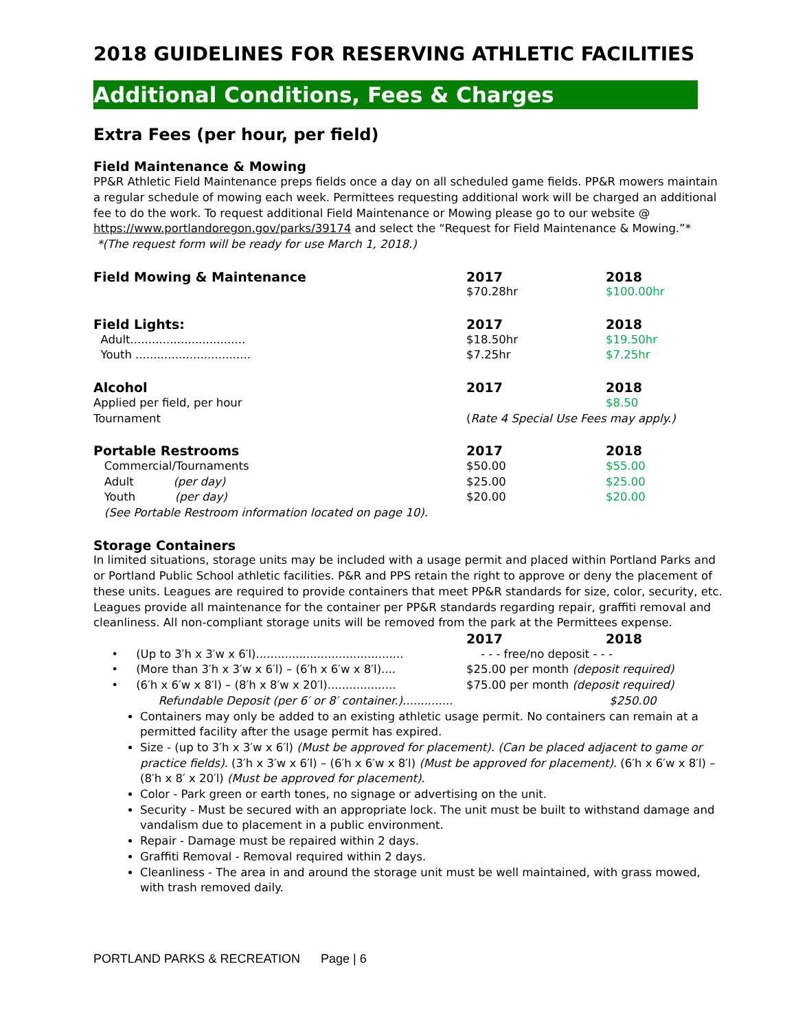2018 GUIDELINES FOR RESERVING ATHLETIC FACILITIES
Additional Conditions, Fees & Charges
Extra Fees (per hour, per field)
Field Maintenance & Mowing
PP&R Athletic Field Maintenance preps fields once a day on all scheduled game fields. PP&R mowers maintain a regular schedule of mowing each week. Permittees requesting additional work will be charged an additional fee to do the work. To request additional Field Maintenance or Mowing please go to our website @ https://www.portlandoregon.gov/parks/39174 and select the “Request for Field Maintenance & Mowing.”*
*(The request form will be ready for use March 1, 2018.)
| Field Mowing & Maintenance | 2017 | 2018 |
| --- | --- | --- |
| | $70.28hr | $100.00hr |
| Field Lights: | 2017 | 2018 |
| --- | --- | --- |
| Adult................................ | $18.50hr | $19.50hr |
| Youth ................................ | $7.25hr | $7.25hr |
| Alcohol | 2017 | 2018 |
| --- | --- | --- |
| Applied per field, per hour | | $8.50 |
| Tournament | ( Rate 4 Special Use Fees may apply.) | |
| Portable Restrooms | 2017 | 2018 |
| --- | --- | --- |
| Commercial/Tournaments | $50.00 | $55.00 |
| Adult (per day) | $25.00 | $25.00 |
| Youth (per day) | $20.00 | $20.00 |
| (See Portable Restroom information located on page 10). | | |
Storage Containers
In limited situations, storage units may be included with a usage permit and placed within Portland Parks and or Portland Public School athletic facilities. P&R and PPS retain the right to approve or deny the placement of these units. Leagues are required to provide containers that meet PP&R standards for size, color, security, etc. Leagues provide all maintenance for the container per PP&R standards regarding repair, graffiti removal and cleanliness. All non-compliant storage units will be removed from the park at the Permittees expense.
| | 2017 | 2018 |
| --- | --- | --- |
| • (Up to 3′h x 3′w x 6′l)......................................... | - - - free/no deposit - - - | |
| • (More than 3′h x 3′w x 6′l) – (6′h x 6′w x 8′l).... | $25.00 per month (deposit required) | |
| • (6′h x 6′w x 8′l) – (8′h x 8′w x 20′l)................... | $75.00 per month (deposit required) | |
| Refundable Deposit (per 6′ or 8′ container.).............. | | $250.00 |
Containers may only be added to an existing athletic usage permit. No containers can remain at a permitted facility after the usage permit has expired.
Size - (up to 3′h x 3′w x 6′l) (Must be approved for placement). (Can be placed adjacent to game or practice fields). (3′h x 3′w x 6′l) – (6′h x 6′w x 8′l) (Must be approved for placement). (6′h x 6′w x 8′l) – (8′h x 8′ x 20′l) (Must be approved for placement).
Color - Park green or earth tones, no signage or advertising on the unit.
Security - Must be secured with an appropriate lock. The unit must be built to withstand damage and vandalism due to placement in a public environment.
Repair - Damage must be repaired within 2 days.
Graffiti Removal - Removal required within 2 days.
Cleanliness - The area in and around the storage unit must be well maintained, with grass mowed, with trash removed daily.
PORTLAND PARKS & RECREATION Page | 6